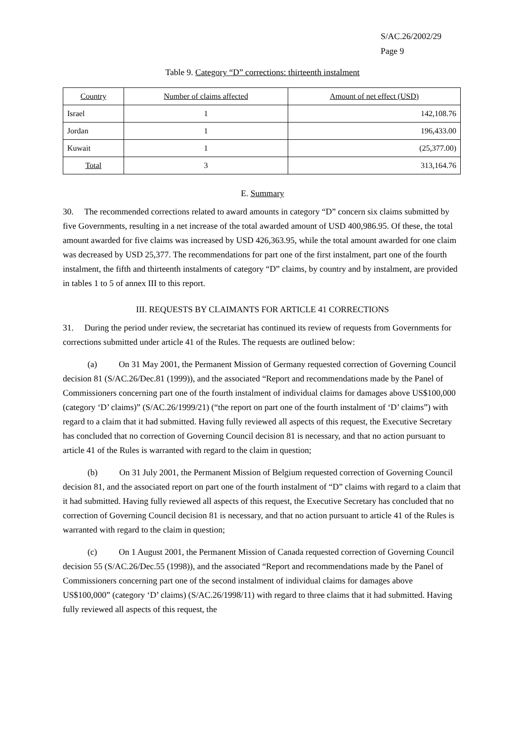S/AC.26/2002/29
Page 9
Table 9. Category “D” corrections: thirteenth instalment
| Country | Number of claims affected | Amount of net effect (USD) |
| --- | --- | --- |
| Israel | 1 | 142,108.76 |
| Jordan | 1 | 196,433.00 |
| Kuwait | 1 | (25,377.00) |
| Total | 3 | 313,164.76 |
E. Summary
30. The recommended corrections related to award amounts in category “D” concern six claims submitted by five Governments, resulting in a net increase of the total awarded amount of USD 400,986.95. Of these, the total amount awarded for five claims was increased by USD 426,363.95, while the total amount awarded for one claim was decreased by USD 25,377. The recommendations for part one of the first instalment, part one of the fourth instalment, the fifth and thirteenth instalments of category “D” claims, by country and by instalment, are provided in tables 1 to 5 of annex III to this report.
III. REQUESTS BY CLAIMANTS FOR ARTICLE 41 CORRECTIONS
31. During the period under review, the secretariat has continued its review of requests from Governments for corrections submitted under article 41 of the Rules. The requests are outlined below:
(a) On 31 May 2001, the Permanent Mission of Germany requested correction of Governing Council decision 81 (S/AC.26/Dec.81 (1999)), and the associated “Report and recommendations made by the Panel of Commissioners concerning part one of the fourth instalment of individual claims for damages above US$100,000 (category ‘D’ claims)” (S/AC.26/1999/21) (“the report on part one of the fourth instalment of ‘D’ claims”) with regard to a claim that it had submitted. Having fully reviewed all aspects of this request, the Executive Secretary has concluded that no correction of Governing Council decision 81 is necessary, and that no action pursuant to article 41 of the Rules is warranted with regard to the claim in question;
(b) On 31 July 2001, the Permanent Mission of Belgium requested correction of Governing Council decision 81, and the associated report on part one of the fourth instalment of “D” claims with regard to a claim that it had submitted. Having fully reviewed all aspects of this request, the Executive Secretary has concluded that no correction of Governing Council decision 81 is necessary, and that no action pursuant to article 41 of the Rules is warranted with regard to the claim in question;
(c) On 1 August 2001, the Permanent Mission of Canada requested correction of Governing Council decision 55 (S/AC.26/Dec.55 (1998)), and the associated “Report and recommendations made by the Panel of Commissioners concerning part one of the second instalment of individual claims for damages above US$100,000” (category ‘D’ claims) (S/AC.26/1998/11) with regard to three claims that it had submitted. Having fully reviewed all aspects of this request, the